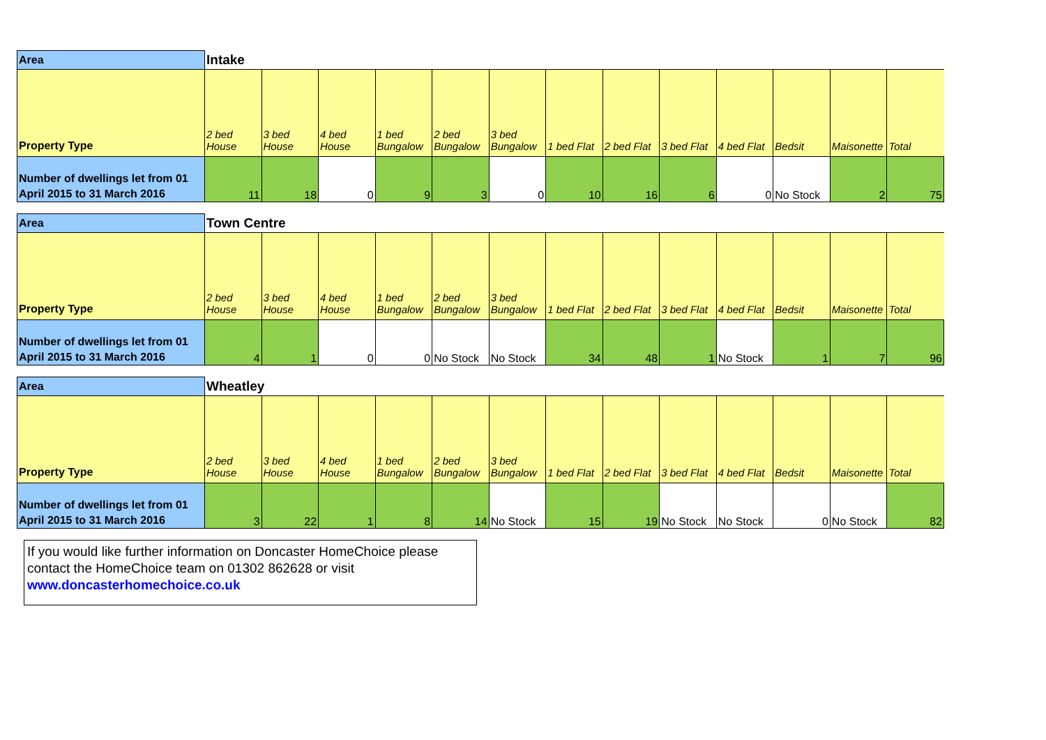| Area | Intake | | | | | | | | | | | | |
| Property Type | 2 bed House | 3 bed House | 4 bed House | 1 bed Bungalow | 2 bed Bungalow | 3 bed Bungalow | 1 bed Flat | 2 bed Flat | 3 bed Flat | 4 bed Flat | Bedsit | Maisonette | Total |
| Number of dwellings let from 01 April 2015 to 31 March 2016 | 11 | 18 | 0 | 9 | 3 | 0 | 10 | 16 | 6 | 0 | No Stock | 2 | 75 |
| Area | Town Centre | | | | | | | | | | | | |
| Property Type | 2 bed House | 3 bed House | 4 bed House | 1 bed Bungalow | 2 bed Bungalow | 3 bed Bungalow | 1 bed Flat | 2 bed Flat | 3 bed Flat | 4 bed Flat | Bedsit | Maisonette | Total |
| Number of dwellings let from 01 April 2015 to 31 March 2016 | 4 | 1 | 0 | 0 | No Stock | No Stock | 34 | 48 | 1 | No Stock | 1 | 7 | 96 |
| Area | Wheatley | | | | | | | | | | | | |
| Property Type | 2 bed House | 3 bed House | 4 bed House | 1 bed Bungalow | 2 bed Bungalow | 3 bed Bungalow | 1 bed Flat | 2 bed Flat | 3 bed Flat | 4 bed Flat | Bedsit | Maisonette | Total |
| Number of dwellings let from 01 April 2015 to 31 March 2016 | 3 | 22 | 1 | 8 | 14 | No Stock | 15 | 19 | No Stock | No Stock | 0 | No Stock | 82 |
If you would like further information on Doncaster HomeChoice please contact the HomeChoice team on 01302 862628 or visit www.doncasterhomechoice.co.uk